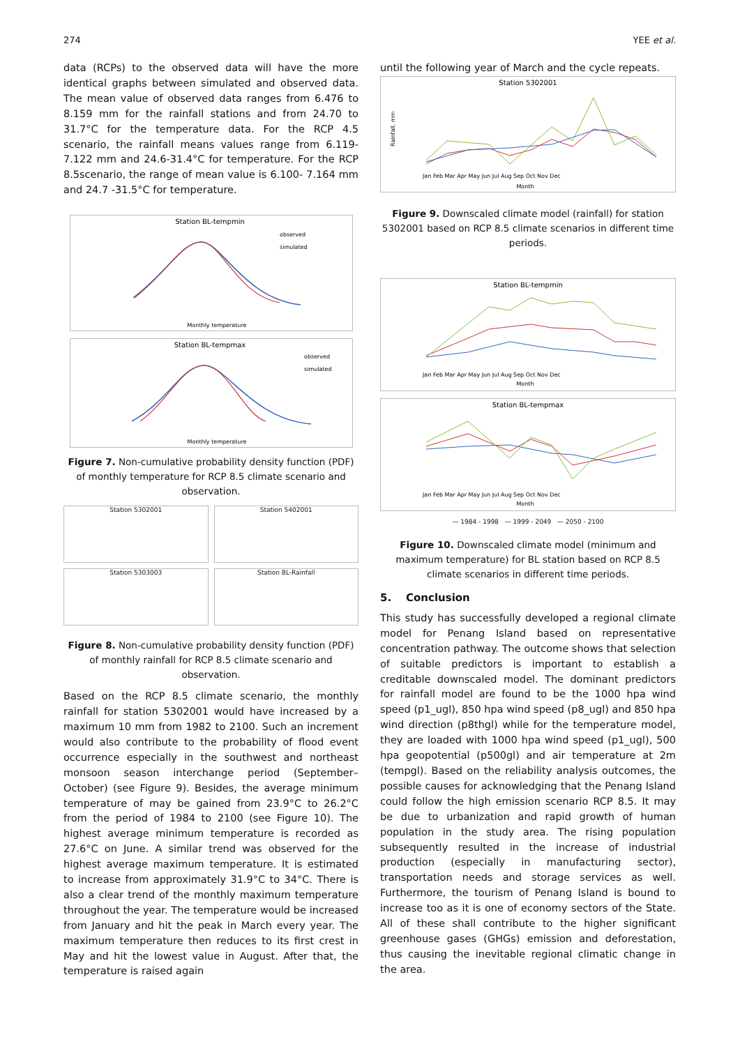274 YEE et al.
data (RCPs) to the observed data will have the more identical graphs between simulated and observed data. The mean value of observed data ranges from 6.476 to 8.159 mm for the rainfall stations and from 24.70 to 31.7°C for the temperature data. For the RCP 4.5 scenario, the rainfall means values range from 6.119-7.122 mm and 24.6-31.4°C for temperature. For the RCP 8.5scenario, the range of mean value is 6.100- 7.164 mm and 24.7 -31.5°C for temperature.
Station BL-tempmin
observed
simulated
Monthly temperature
Station BL-tempmax
observed
simulated
Monthly temperature
Figure 7. Non-cumulative probability density function (PDF) of monthly temperature for RCP 8.5 climate scenario and observation.
Station 5302001
Station 5402001
Station 5303003
Station BL-Rainfall
Figure 8. Non-cumulative probability density function (PDF) of monthly rainfall for RCP 8.5 climate scenario and observation.
Based on the RCP 8.5 climate scenario, the monthly rainfall for station 5302001 would have increased by a maximum 10 mm from 1982 to 2100. Such an increment would also contribute to the probability of flood event occurrence especially in the southwest and northeast monsoon season interchange period (September–October) (see Figure 9). Besides, the average minimum temperature of may be gained from 23.9°C to 26.2°C from the period of 1984 to 2100 (see Figure 10). The highest average minimum temperature is recorded as 27.6°C on June. A similar trend was observed for the highest average maximum temperature. It is estimated to increase from approximately 31.9°C to 34°C. There is also a clear trend of the monthly maximum temperature throughout the year. The temperature would be increased from January and hit the peak in March every year. The maximum temperature then reduces to its first crest in May and hit the lowest value in August. After that, the temperature is raised again
until the following year of March and the cycle repeats.
Station 5302001
Rainfall, mm
Jan Feb Mar Apr May Jun Jul Aug Sep Oct Nov Dec
Month
Figure 9. Downscaled climate model (rainfall) for station 5302001 based on RCP 8.5 climate scenarios in different time periods.
Station BL-tempmin
Jan Feb Mar Apr May Jun Jul Aug Sep Oct Nov Dec
Month
Station BL-tempmax
Jan Feb Mar Apr May Jun Jul Aug Sep Oct Nov Dec
Month
— 1984 - 1998 — 1999 - 2049 — 2050 - 2100
Figure 10. Downscaled climate model (minimum and maximum temperature) for BL station based on RCP 8.5 climate scenarios in different time periods.
5. Conclusion
This study has successfully developed a regional climate model for Penang Island based on representative concentration pathway. The outcome shows that selection of suitable predictors is important to establish a creditable downscaled model. The dominant predictors for rainfall model are found to be the 1000 hpa wind speed (p1_ugl), 850 hpa wind speed (p8_ugl) and 850 hpa wind direction (p8thgl) while for the temperature model, they are loaded with 1000 hpa wind speed (p1_ugl), 500 hpa geopotential (p500gl) and air temperature at 2m (tempgl). Based on the reliability analysis outcomes, the possible causes for acknowledging that the Penang Island could follow the high emission scenario RCP 8.5. It may be due to urbanization and rapid growth of human population in the study area. The rising population subsequently resulted in the increase of industrial production (especially in manufacturing sector), transportation needs and storage services as well. Furthermore, the tourism of Penang Island is bound to increase too as it is one of economy sectors of the State. All of these shall contribute to the higher significant greenhouse gases (GHGs) emission and deforestation, thus causing the inevitable regional climatic change in the area.